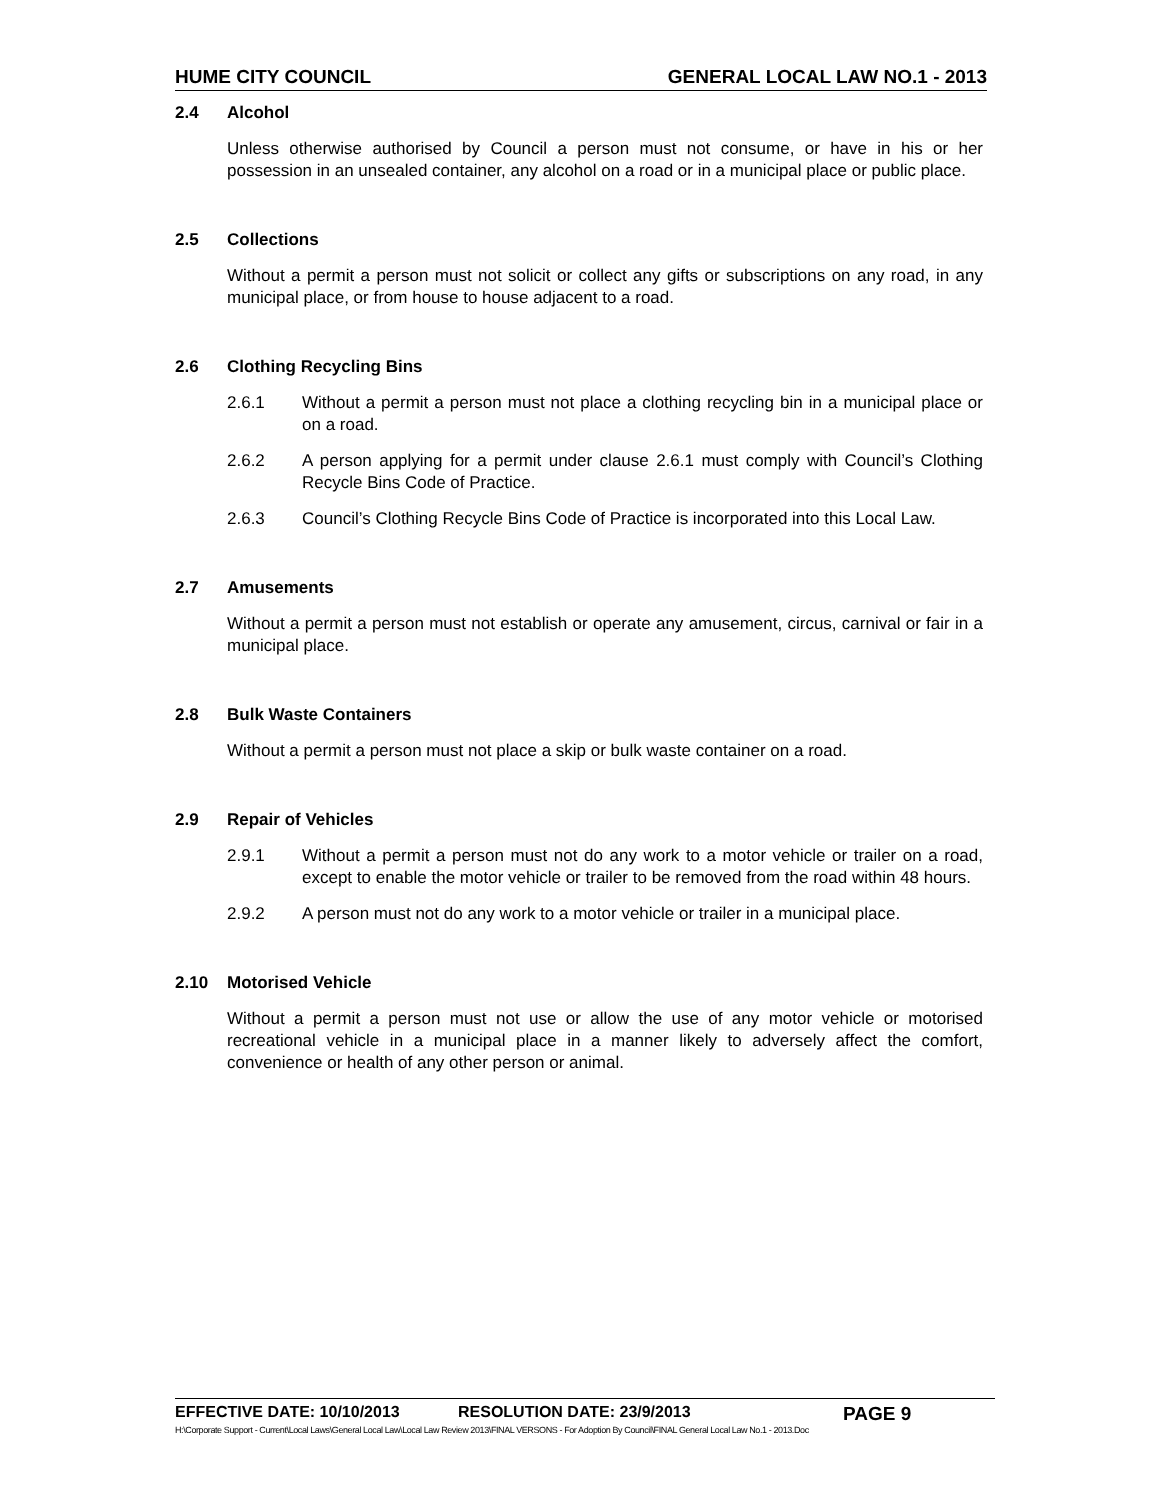HUME CITY COUNCIL GENERAL LOCAL LAW NO.1 - 2013
2.4 Alcohol
Unless otherwise authorised by Council a person must not consume, or have in his or her possession in an unsealed container, any alcohol on a road or in a municipal place or public place.
2.5 Collections
Without a permit a person must not solicit or collect any gifts or subscriptions on any road, in any municipal place, or from house to house adjacent to a road.
2.6 Clothing Recycling Bins
2.6.1 Without a permit a person must not place a clothing recycling bin in a municipal place or on a road.
2.6.2 A person applying for a permit under clause 2.6.1 must comply with Council’s Clothing Recycle Bins Code of Practice.
2.6.3 Council’s Clothing Recycle Bins Code of Practice is incorporated into this Local Law.
2.7 Amusements
Without a permit a person must not establish or operate any amusement, circus, carnival or fair in a municipal place.
2.8 Bulk Waste Containers
Without a permit a person must not place a skip or bulk waste container on a road.
2.9 Repair of Vehicles
2.9.1 Without a permit a person must not do any work to a motor vehicle or trailer on a road, except to enable the motor vehicle or trailer to be removed from the road within 48 hours.
2.9.2 A person must not do any work to a motor vehicle or trailer in a municipal place.
2.10 Motorised Vehicle
Without a permit a person must not use or allow the use of any motor vehicle or motorised recreational vehicle in a municipal place in a manner likely to adversely affect the comfort, convenience or health of any other person or animal.
EFFECTIVE DATE: 10/10/2013 RESOLUTION DATE: 23/9/2013 PAGE 9
H:\Corporate Support - Current\Local Laws\General Local Law\Local Law Review 2013\FINAL VERSONS - For Adoption By Council\FINAL General Local Law No.1 - 2013.Doc